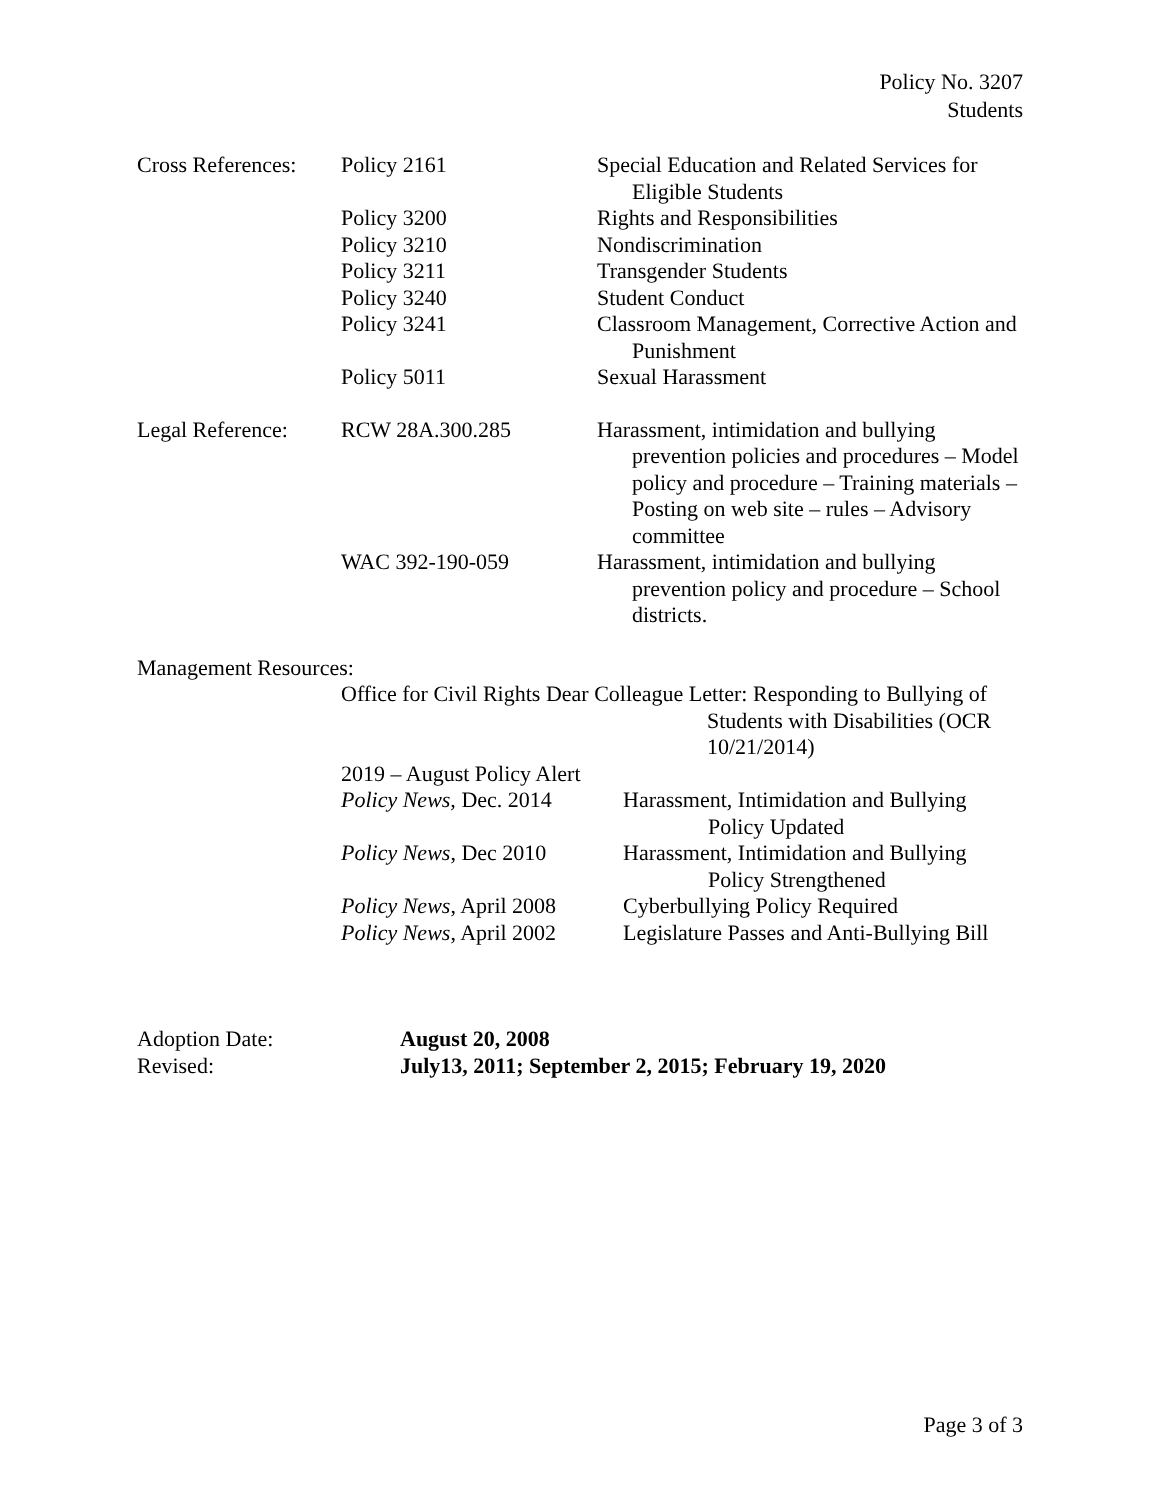Policy No. 3207
Students
| Cross References: | Policy 2161 | Special Education and Related Services for Eligible Students |
| | Policy 3200 | Rights and Responsibilities |
| | Policy 3210 | Nondiscrimination |
| | Policy 3211 | Transgender Students |
| | Policy 3240 | Student Conduct |
| | Policy 3241 | Classroom Management, Corrective Action and Punishment |
| | Policy 5011 | Sexual Harassment |
| Legal Reference: | RCW 28A.300.285 | Harassment, intimidation and bullying prevention policies and procedures – Model policy and procedure – Training materials – Posting on web site – rules – Advisory committee |
| | WAC 392-190-059 | Harassment, intimidation and bullying prevention policy and procedure – School districts. |
Management Resources:
Office for Civil Rights Dear Colleague Letter: Responding to Bullying of Students with Disabilities (OCR 10/21/2014)
| 2019 – August Policy Alert | |
| Policy News, Dec. 2014 | Harassment, Intimidation and Bullying Policy Updated |
| Policy News , Dec 2010 | Harassment, Intimidation and Bullying Policy Strengthened |
| Policy News , April 2008 | Cyberbullying Policy Required |
| Policy News , April 2002 | Legislature Passes and Anti-Bullying Bill |
| Adoption Date: | August 20, 2008 |
| Revised: | July13, 2011; September 2, 2015; February 19, 2020 |
Page 3 of 3